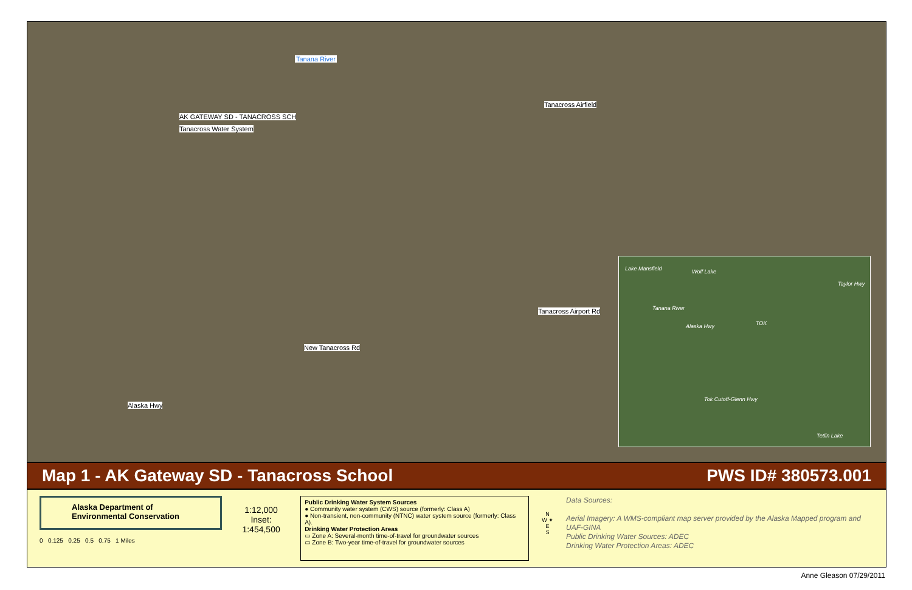Tanana River
AK GATEWAY SD - TANACROSS SCH
Tanacross Water System
Tanacross Airfield
Tanacross Airport Rd
New Tanacross Rd
Alaska Hwy
Lake Mansfield Wolf Lake
Taylor Hwy
Tanana River
Alaska Hwy TOK
Tok Cutoff-Glenn Hwy
Tetlin Lake
Map 1 - AK Gateway SD - Tanacross School
PWS ID# 380573.001
Alaska Department of
Environmental Conservation
0 0.125 0.25 0.5 0.75 1 Miles
1:12,000
Inset: 1:454,500
Public Drinking Water System Sources
● Community water system (CWS) source (formerly: Class A)
● Non-transient, non-community (NTNC) water system source (formerly: Class A).
Drinking Water Protection Areas
▭ Zone A: Several-month time-of-travel for groundwater sources
▭ Zone B: Two-year time-of-travel for groundwater sources
N
W ✦ E
S
Data Sources:
Aerial Imagery: A WMS-compliant map server provided by the Alaska Mapped program and UAF-GINA
Public Drinking Water Sources: ADEC
Drinking Water Protection Areas: ADEC
Anne Gleason 07/29/2011